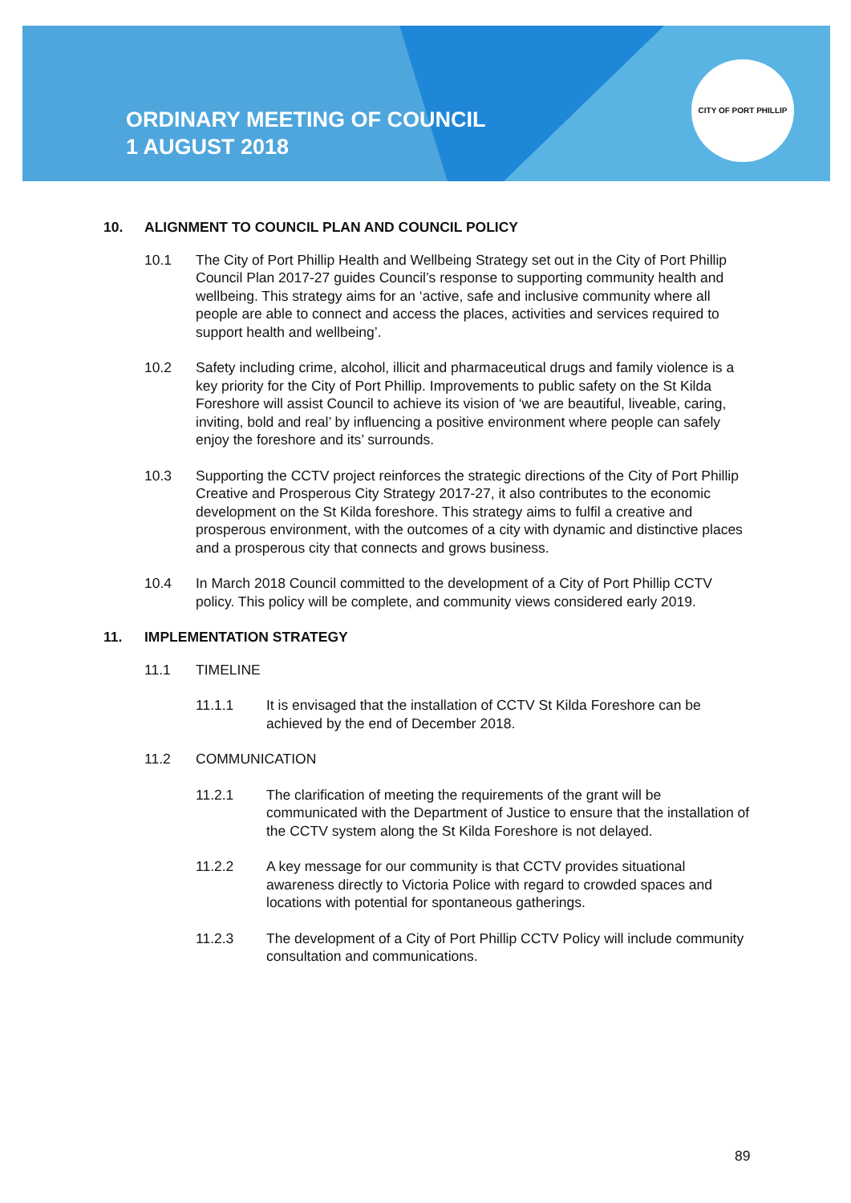ORDINARY MEETING OF COUNCIL
1 AUGUST 2018
CITY OF PORT PHILLIP
10. ALIGNMENT TO COUNCIL PLAN AND COUNCIL POLICY
10.1 The City of Port Phillip Health and Wellbeing Strategy set out in the City of Port Phillip Council Plan 2017-27 guides Council’s response to supporting community health and wellbeing. This strategy aims for an ‘active, safe and inclusive community where all people are able to connect and access the places, activities and services required to support health and wellbeing’.
10.2 Safety including crime, alcohol, illicit and pharmaceutical drugs and family violence is a key priority for the City of Port Phillip. Improvements to public safety on the St Kilda Foreshore will assist Council to achieve its vision of ‘we are beautiful, liveable, caring, inviting, bold and real’ by influencing a positive environment where people can safely enjoy the foreshore and its’ surrounds.
10.3 Supporting the CCTV project reinforces the strategic directions of the City of Port Phillip Creative and Prosperous City Strategy 2017-27, it also contributes to the economic development on the St Kilda foreshore. This strategy aims to fulfil a creative and prosperous environment, with the outcomes of a city with dynamic and distinctive places and a prosperous city that connects and grows business.
10.4 In March 2018 Council committed to the development of a City of Port Phillip CCTV policy. This policy will be complete, and community views considered early 2019.
11. IMPLEMENTATION STRATEGY
11.1 TIMELINE
11.1.1 It is envisaged that the installation of CCTV St Kilda Foreshore can be achieved by the end of December 2018.
11.2 COMMUNICATION
11.2.1 The clarification of meeting the requirements of the grant will be communicated with the Department of Justice to ensure that the installation of the CCTV system along the St Kilda Foreshore is not delayed.
11.2.2 A key message for our community is that CCTV provides situational awareness directly to Victoria Police with regard to crowded spaces and locations with potential for spontaneous gatherings.
11.2.3 The development of a City of Port Phillip CCTV Policy will include community consultation and communications.
89